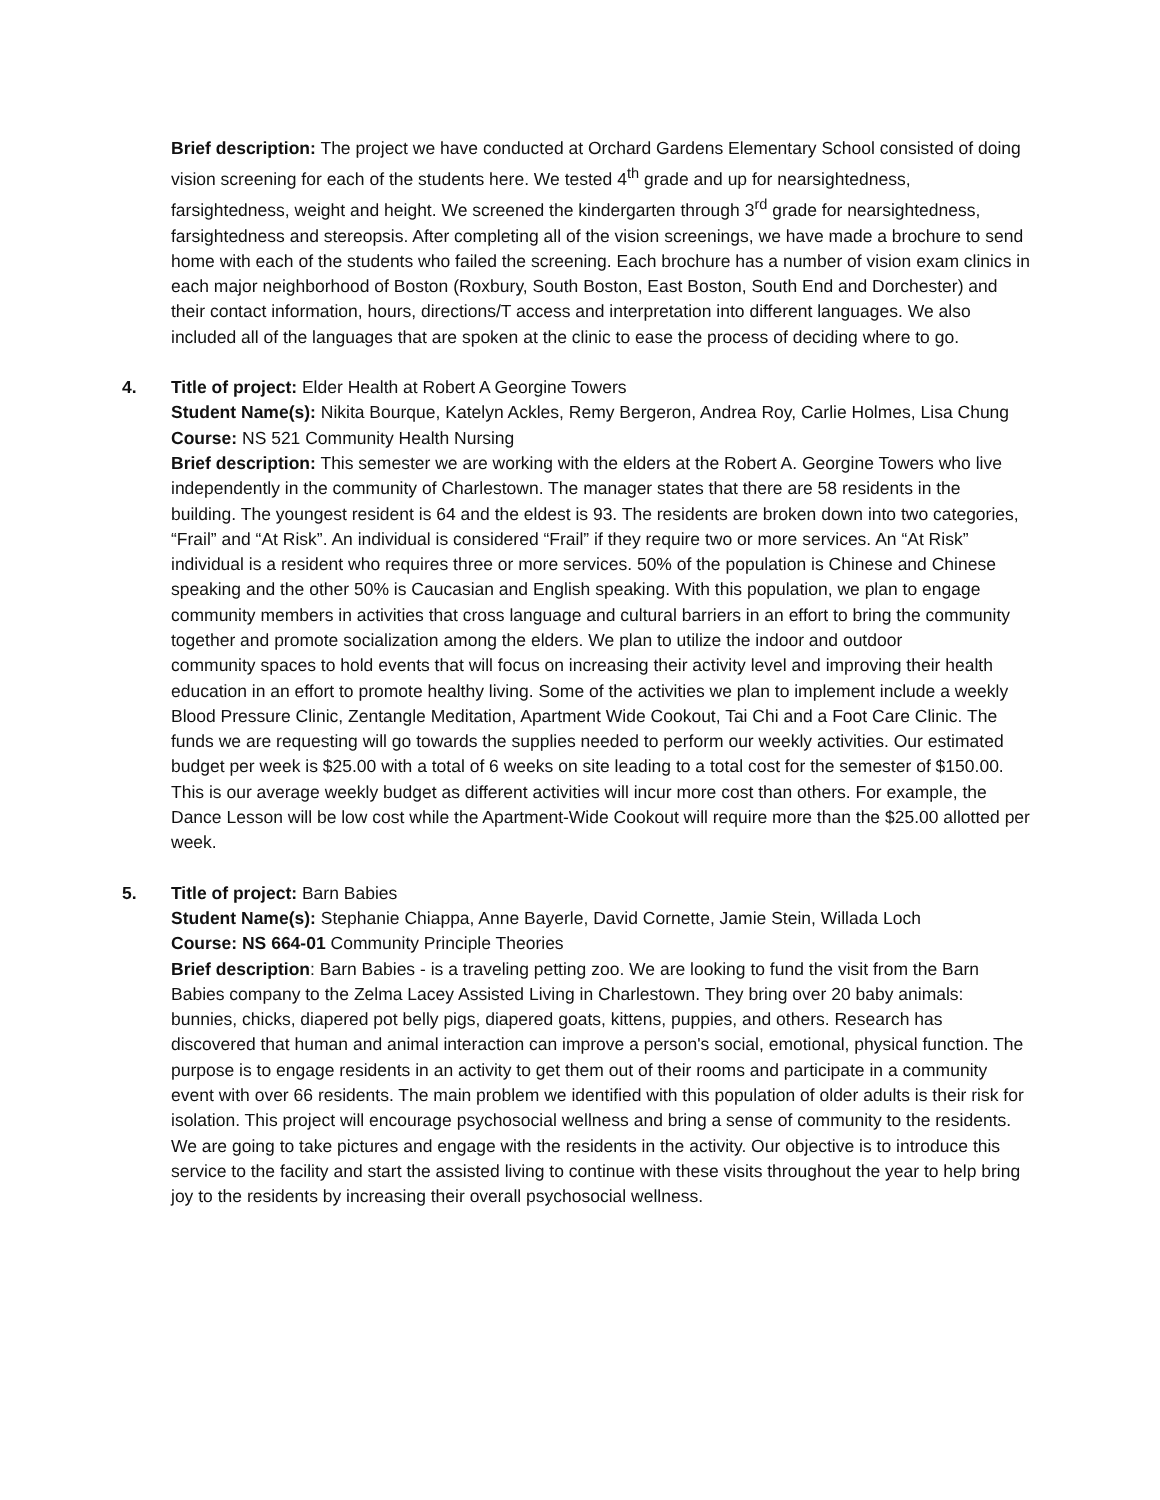Brief description: The project we have conducted at Orchard Gardens Elementary School consisted of doing vision screening for each of the students here. We tested 4<sup>th</sup> grade and up for nearsightedness, farsightedness, weight and height. We screened the kindergarten through 3<sup>rd</sup> grade for nearsightedness, farsightedness and stereopsis. After completing all of the vision screenings, we have made a brochure to send home with each of the students who failed the screening. Each brochure has a number of vision exam clinics in each major neighborhood of Boston (Roxbury, South Boston, East Boston, South End and Dorchester) and their contact information, hours, directions/T access and interpretation into different languages. We also included all of the languages that are spoken at the clinic to ease the process of deciding where to go.
4.
Title of project: Elder Health at Robert A Georgine Towers
Student Name(s): Nikita Bourque, Katelyn Ackles, Remy Bergeron, Andrea Roy, Carlie Holmes, Lisa Chung
Course: NS 521 Community Health Nursing
Brief description: This semester we are working with the elders at the Robert A. Georgine Towers who live independently in the community of Charlestown. The manager states that there are 58 residents in the building. The youngest resident is 64 and the eldest is 93. The residents are broken down into two categories, “Frail” and “At Risk”. An individual is considered “Frail” if they require two or more services. An “At Risk” individual is a resident who requires three or more services. 50% of the population is Chinese and Chinese speaking and the other 50% is Caucasian and English speaking. With this population, we plan to engage community members in activities that cross language and cultural barriers in an effort to bring the community together and promote socialization among the elders. We plan to utilize the indoor and outdoor
community spaces to hold events that will focus on increasing their activity level and improving their health education in an effort to promote healthy living. Some of the activities we plan to implement include a weekly Blood Pressure Clinic, Zentangle Meditation, Apartment Wide Cookout, Tai Chi and a Foot Care Clinic. The funds we are requesting will go towards the supplies needed to perform our weekly activities. Our estimated budget per week is $25.00 with a total of 6 weeks on site leading to a total cost for the semester of $150.00. This is our average weekly budget as different activities will incur more cost than others. For example, the Dance Lesson will be low cost while the Apartment-Wide Cookout will require more than the $25.00 allotted per week.
5.
Title of project: Barn Babies
Student Name(s): Stephanie Chiappa, Anne Bayerle, David Cornette, Jamie Stein, Willada Loch
Course: NS 664-01 Community Principle Theories
Brief description: Barn Babies - is a traveling petting zoo. We are looking to fund the visit from the Barn Babies company to the Zelma Lacey Assisted Living in Charlestown. They bring over 20 baby animals: bunnies, chicks, diapered pot belly pigs, diapered goats, kittens, puppies, and others. Research has discovered that human and animal interaction can improve a person's social, emotional, physical function. The purpose is to engage residents in an activity to get them out of their rooms and participate in a community event with over 66 residents. The main problem we identified with this population of older adults is their risk for isolation. This project will encourage psychosocial wellness and bring a sense of community to the residents. We are going to take pictures and engage with the residents in the activity. Our objective is to introduce this service to the facility and start the assisted living to continue with these visits throughout the year to help bring joy to the residents by increasing their overall psychosocial wellness.